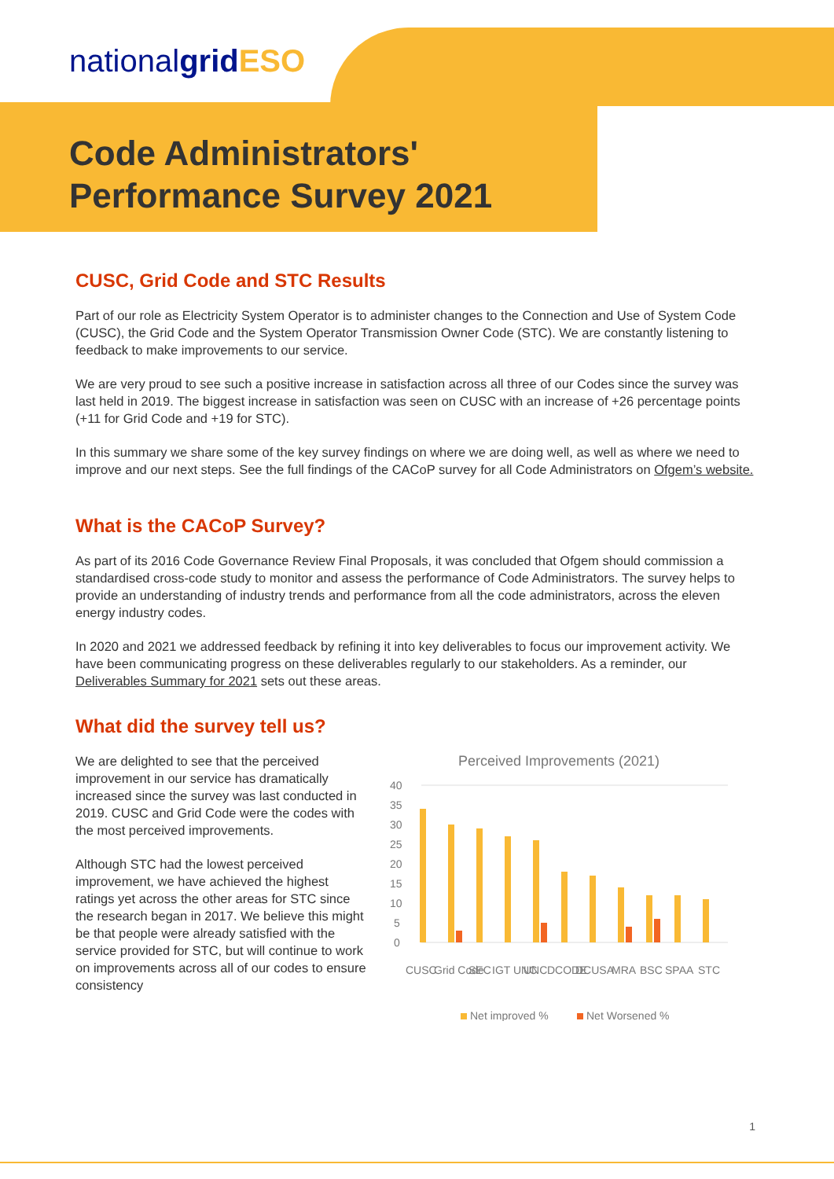nationalgrid ESO
Code Administrators'
Performance Survey 2021
CUSC, Grid Code and STC Results
Part of our role as Electricity System Operator is to administer changes to the Connection and Use of System Code (CUSC), the Grid Code and the System Operator Transmission Owner Code (STC). We are constantly listening to feedback to make improvements to our service.
We are very proud to see such a positive increase in satisfaction across all three of our Codes since the survey was last held in 2019. The biggest increase in satisfaction was seen on CUSC with an increase of +26 percentage points (+11 for Grid Code and +19 for STC).
In this summary we share some of the key survey findings on where we are doing well, as well as where we need to improve and our next steps. See the full findings of the CACoP survey for all Code Administrators on Ofgem’s website.
What is the CACoP Survey?
As part of its 2016 Code Governance Review Final Proposals, it was concluded that Ofgem should commission a standardised cross-code study to monitor and assess the performance of Code Administrators. The survey helps to provide an understanding of industry trends and performance from all the code administrators, across the eleven energy industry codes.
In 2020 and 2021 we addressed feedback by refining it into key deliverables to focus our improvement activity. We have been communicating progress on these deliverables regularly to our stakeholders. As a reminder, our Deliverables Summary for 2021 sets out these areas.
What did the survey tell us?
We are delighted to see that the perceived improvement in our service has dramatically increased since the survey was last conducted in 2019. CUSC and Grid Code were the codes with the most perceived improvements.
Although STC had the lowest perceived improvement, we have achieved the highest ratings yet across the other areas for STC since the research began in 2017. We believe this might be that people were already satisfied with the service provided for STC, but will continue to work on improvements across all of our codes to ensure consistency
Perceived Improvements (2021)
40
35
30
25
20
15
10
5
0
CUSC
Grid Code
SEC
IGT UNC
UNC
DCODE
DCUSA
MRA
BSC
SPAA
STC
Net improved %
Net Worsened %
1